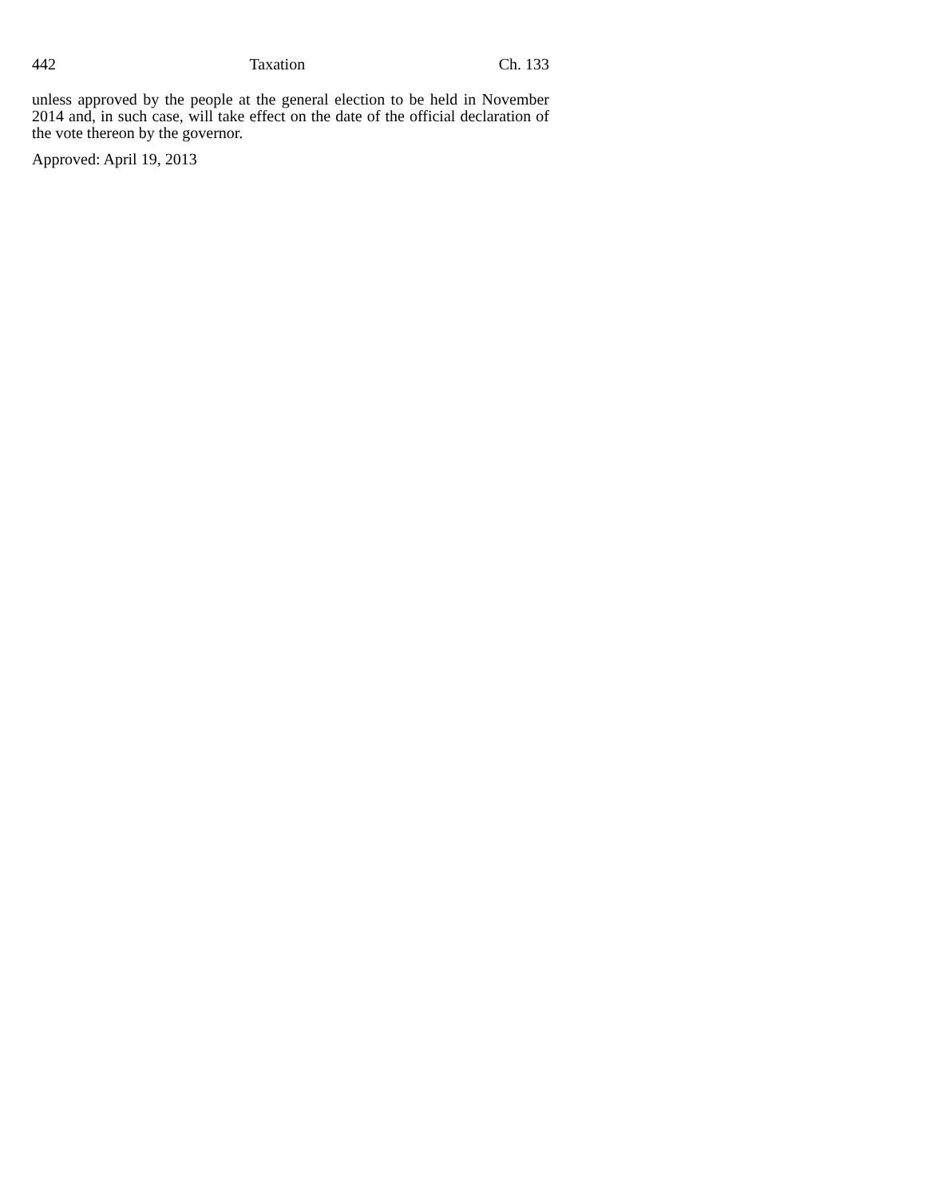442 Taxation Ch. 133
unless approved by the people at the general election to be held in November 2014 and, in such case, will take effect on the date of the official declaration of the vote thereon by the governor.
Approved: April 19, 2013